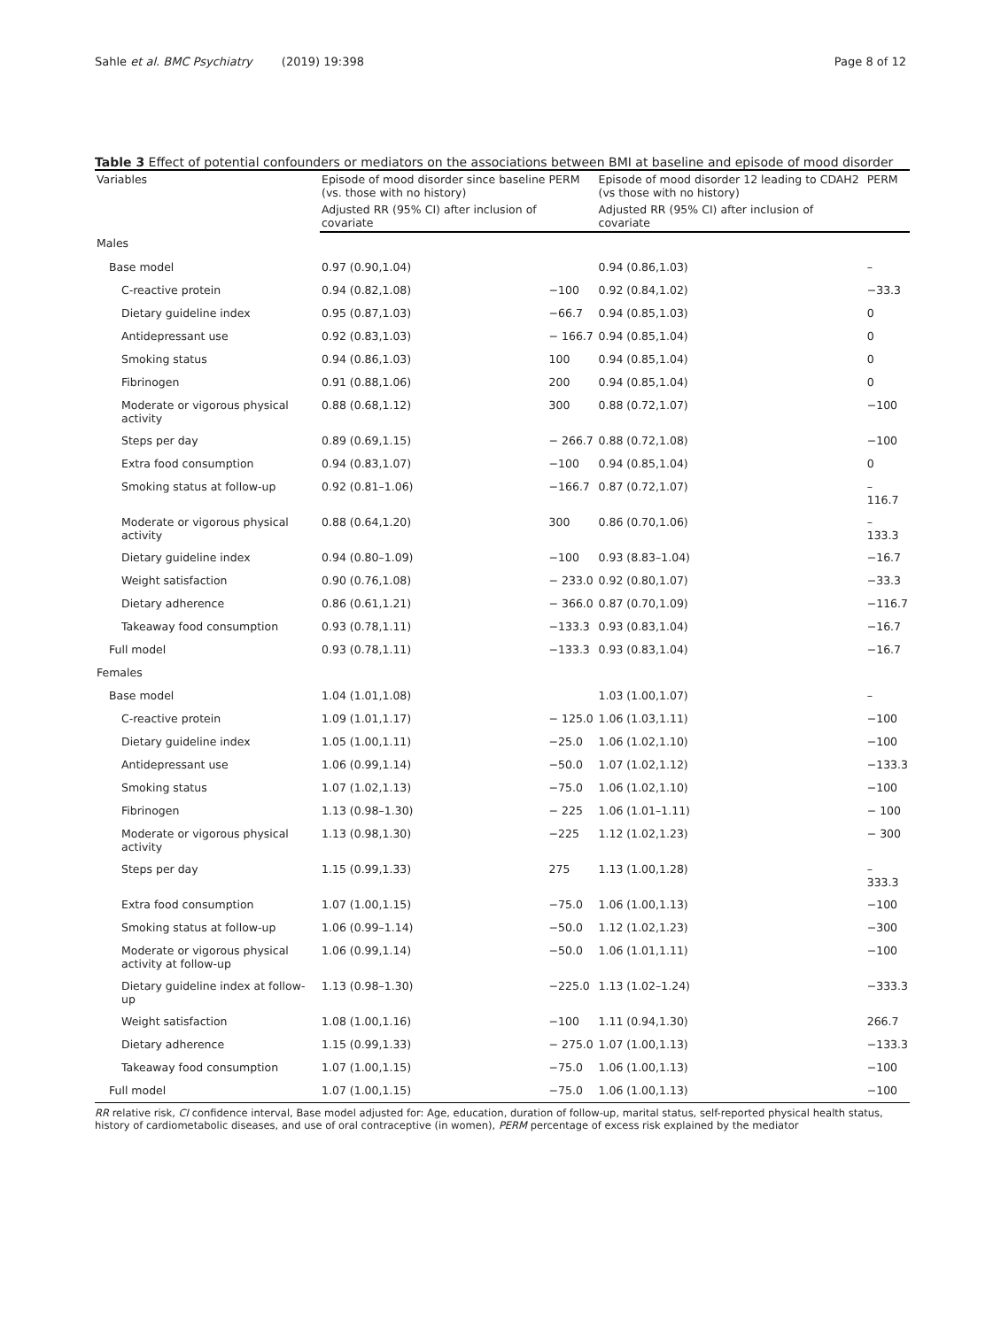Sahle et al. BMC Psychiatry (2019) 19:398 Page 8 of 12
Table 3 Effect of potential confounders or mediators on the associations between BMI at baseline and episode of mood disorder
| Variables | Episode of mood disorder since baseline (vs. those with no history) | PERM | Episode of mood disorder 12 leading to CDAH2 (vs those with no history) | PERM |
| --- | --- | --- | --- | --- |
| | Adjusted RR (95% CI) after inclusion of covariate | | Adjusted RR (95% CI) after inclusion of covariate | |
| Males | | | | |
| Base model | 0.97 (0.90,1.04) | | 0.94 (0.86,1.03) | – |
| C-reactive protein | 0.94 (0.82,1.08) | −100 | 0.92 (0.84,1.02) | −33.3 |
| Dietary guideline index | 0.95 (0.87,1.03) | −66.7 | 0.94 (0.85,1.03) | 0 |
| Antidepressant use | 0.92 (0.83,1.03) | − 166.7 | 0.94 (0.85,1.04) | 0 |
| Smoking status | 0.94 (0.86,1.03) | 100 | 0.94 (0.85,1.04) | 0 |
| Fibrinogen | 0.91 (0.88,1.06) | 200 | 0.94 (0.85,1.04) | 0 |
| Moderate or vigorous physical activity | 0.88 (0.68,1.12) | 300 | 0.88 (0.72,1.07) | −100 |
| Steps per day | 0.89 (0.69,1.15) | − 266.7 | 0.88 (0.72,1.08) | −100 |
| Extra food consumption | 0.94 (0.83,1.07) | −100 | 0.94 (0.85,1.04) | 0 |
| Smoking status at follow-up | 0.92 (0.81–1.06) | −166.7 | 0.87 (0.72,1.07) | – 116.7 |
| Moderate or vigorous physical activity | 0.88 (0.64,1.20) | 300 | 0.86 (0.70,1.06) | – 133.3 |
| Dietary guideline index | 0.94 (0.80–1.09) | −100 | 0.93 (8.83–1.04) | −16.7 |
| Weight satisfaction | 0.90 (0.76,1.08) | − 233.0 | 0.92 (0.80,1.07) | −33.3 |
| Dietary adherence | 0.86 (0.61,1.21) | − 366.0 | 0.87 (0.70,1.09) | −116.7 |
| Takeaway food consumption | 0.93 (0.78,1.11) | −133.3 | 0.93 (0.83,1.04) | −16.7 |
| Full model | 0.93 (0.78,1.11) | −133.3 | 0.93 (0.83,1.04) | −16.7 |
| Females | | | | |
| Base model | 1.04 (1.01,1.08) | | 1.03 (1.00,1.07) | – |
| C-reactive protein | 1.09 (1.01,1.17) | − 125.0 | 1.06 (1.03,1.11) | −100 |
| Dietary guideline index | 1.05 (1.00,1.11) | −25.0 | 1.06 (1.02,1.10) | −100 |
| Antidepressant use | 1.06 (0.99,1.14) | −50.0 | 1.07 (1.02,1.12) | −133.3 |
| Smoking status | 1.07 (1.02,1.13) | −75.0 | 1.06 (1.02,1.10) | −100 |
| Fibrinogen | 1.13 (0.98–1.30) | − 225 | 1.06 (1.01–1.11) | − 100 |
| Moderate or vigorous physical activity | 1.13 (0.98,1.30) | −225 | 1.12 (1.02,1.23) | − 300 |
| Steps per day | 1.15 (0.99,1.33) | 275 | 1.13 (1.00,1.28) | – 333.3 |
| Extra food consumption | 1.07 (1.00,1.15) | −75.0 | 1.06 (1.00,1.13) | −100 |
| Smoking status at follow-up | 1.06 (0.99–1.14) | −50.0 | 1.12 (1.02,1.23) | −300 |
| Moderate or vigorous physical activity at follow-up | 1.06 (0.99,1.14) | −50.0 | 1.06 (1.01,1.11) | −100 |
| Dietary guideline index at follow-up | 1.13 (0.98–1.30) | −225.0 | 1.13 (1.02–1.24) | −333.3 |
| Weight satisfaction | 1.08 (1.00,1.16) | −100 | 1.11 (0.94,1.30) | 266.7 |
| Dietary adherence | 1.15 (0.99,1.33) | − 275.0 | 1.07 (1.00,1.13) | −133.3 |
| Takeaway food consumption | 1.07 (1.00,1.15) | −75.0 | 1.06 (1.00,1.13) | −100 |
| Full model | 1.07 (1.00,1.15) | −75.0 | 1.06 (1.00,1.13) | −100 |
RR relative risk, CI confidence interval, Base model adjusted for: Age, education, duration of follow-up, marital status, self-reported physical health status, history of cardiometabolic diseases, and use of oral contraceptive (in women), PERM percentage of excess risk explained by the mediator